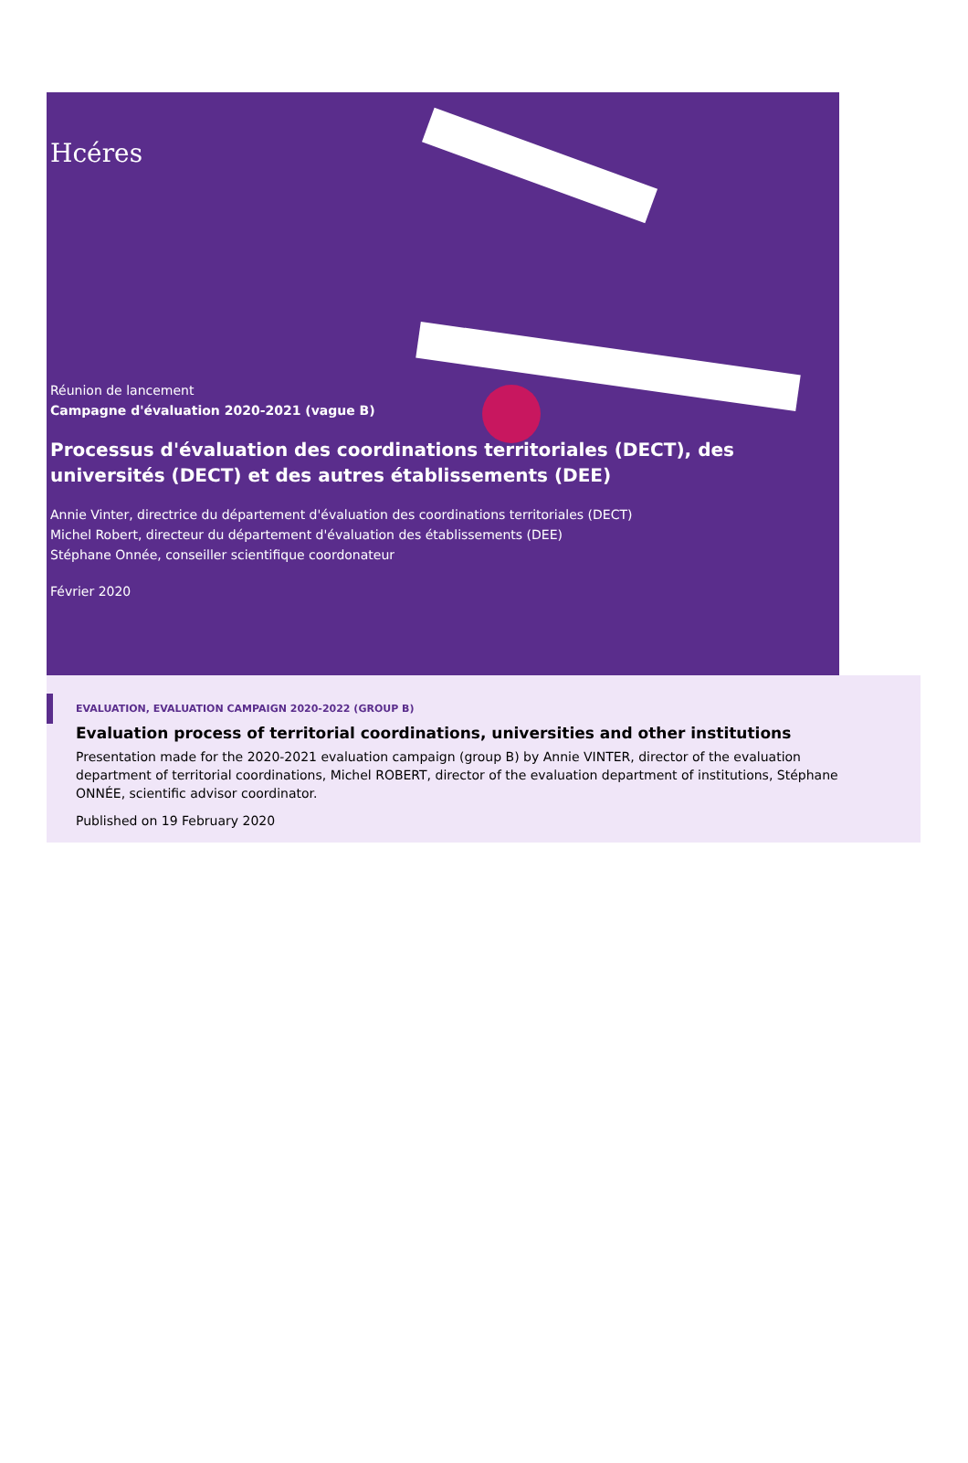Hcéres
Réunion de lancement
Campagne d'évaluation 2020-2021 (vague B)
Processus d'évaluation des coordinations territoriales (DECT), des universités (DECT) et des autres établissements (DEE)
Annie Vinter, directrice du département d'évaluation des coordinations territoriales (DECT)
Michel Robert, directeur du département d'évaluation des établissements (DEE)
Stéphane Onnée, conseiller scientifique coordonateur
Février 2020
EVALUATION, EVALUATION CAMPAIGN 2020-2022 (GROUP B)
Evaluation process of territorial coordinations, universities and other institutions
Presentation made for the 2020-2021 evaluation campaign (group B) by Annie VINTER, director of the evaluation department of territorial coordinations, Michel ROBERT, director of the evaluation department of institutions, Stéphane ONNÉE, scientific advisor coordinator.
Published on 19 February 2020